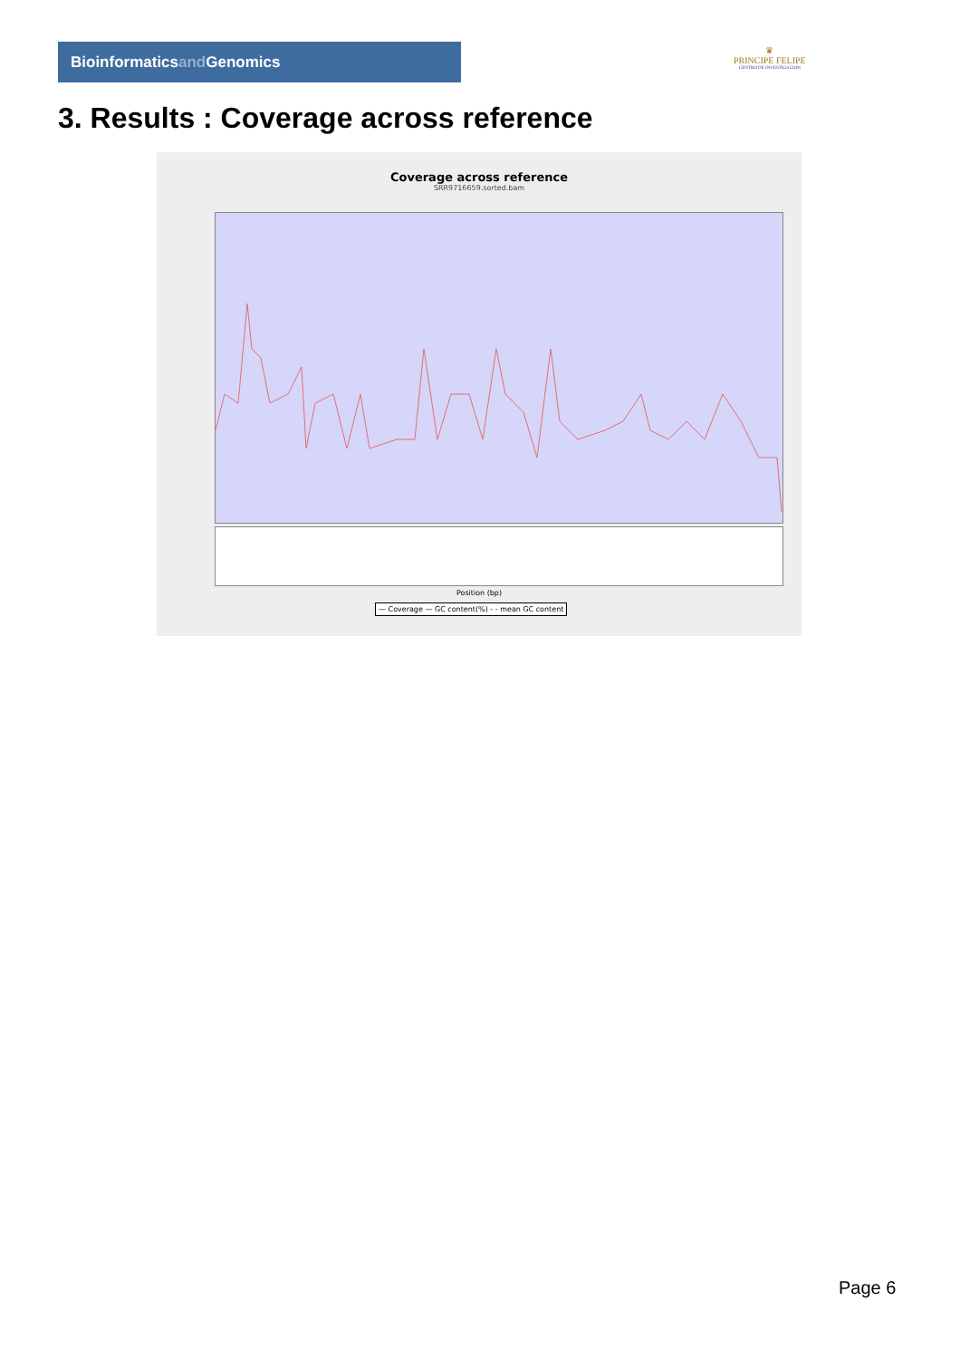Bioinformaticsand Genomics
♛
PRINCIPE FELIPE
CENTRO DE INVESTIGACION
3. Results : Coverage across reference
Coverage across reference
SRR9716659.sorted.bam
Position (bp)
— Coverage — GC content(%) - - mean GC content
Page 6